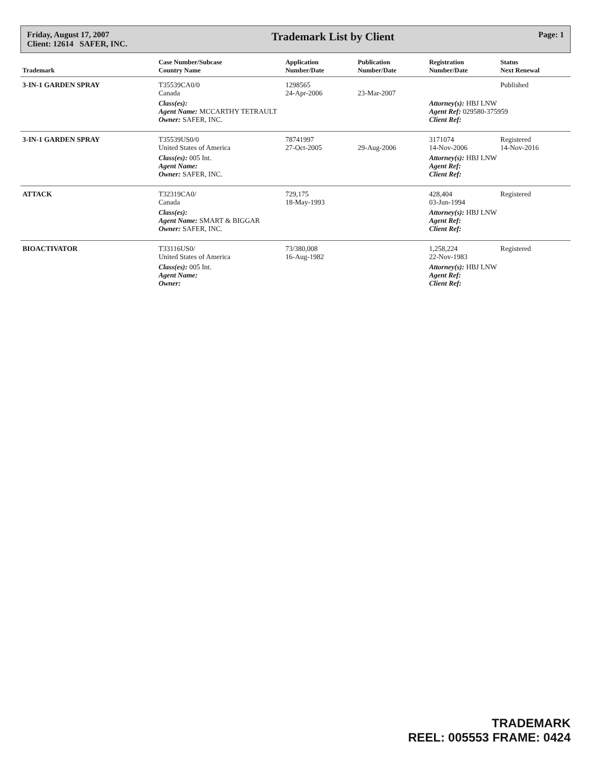Friday, August 17, 2007
Client: 12614 SAFER, INC.
Trademark List by Client
Page: 1
| Trademark | Case Number/Subcase Country Name | Application Number/Date | Publication Number/Date | Registration Number/Date | Status Next Renewal |
| --- | --- | --- | --- | --- | --- |
| 3-IN-1 GARDEN SPRAY | T35539CA0/0 Canada | 1298565 24-Apr-2006 | 23-Mar-2007 | | Published |
| | Class(es): Agent Name: MCCARTHY TETRAULT Owner: SAFER, INC. | | | Attorney(s): HBJ LNW Agent Ref: 029580-375959 Client Ref: | |
| 3-IN-1 GARDEN SPRAY | T35539US0/0 United States of America | 78741997 27-Oct-2005 | 29-Aug-2006 | 3171074 14-Nov-2006 | Registered 14-Nov-2016 |
| | Class(es): 005 Int. Agent Name: Owner: SAFER, INC. | | | Attorney(s): HBJ LNW Agent Ref: Client Ref: | |
| ATTACK | T32319CA0/ Canada | 729,175 18-May-1993 | | 428,404 03-Jun-1994 | Registered |
| | Class(es): Agent Name: SMART & BIGGAR Owner: SAFER, INC. | | | Attorney(s): HBJ LNW Agent Ref: Client Ref: | |
| BIOACTIVATOR | T33116US0/ United States of America | 73/380,008 16-Aug-1982 | | 1,258,224 22-Nov-1983 | Registered |
| | Class(es): 005 Int. Agent Name: Owner: | | | Attorney(s): HBJ LNW Agent Ref: Client Ref: | |
TRADEMARK
REEL: 005553 FRAME: 0424